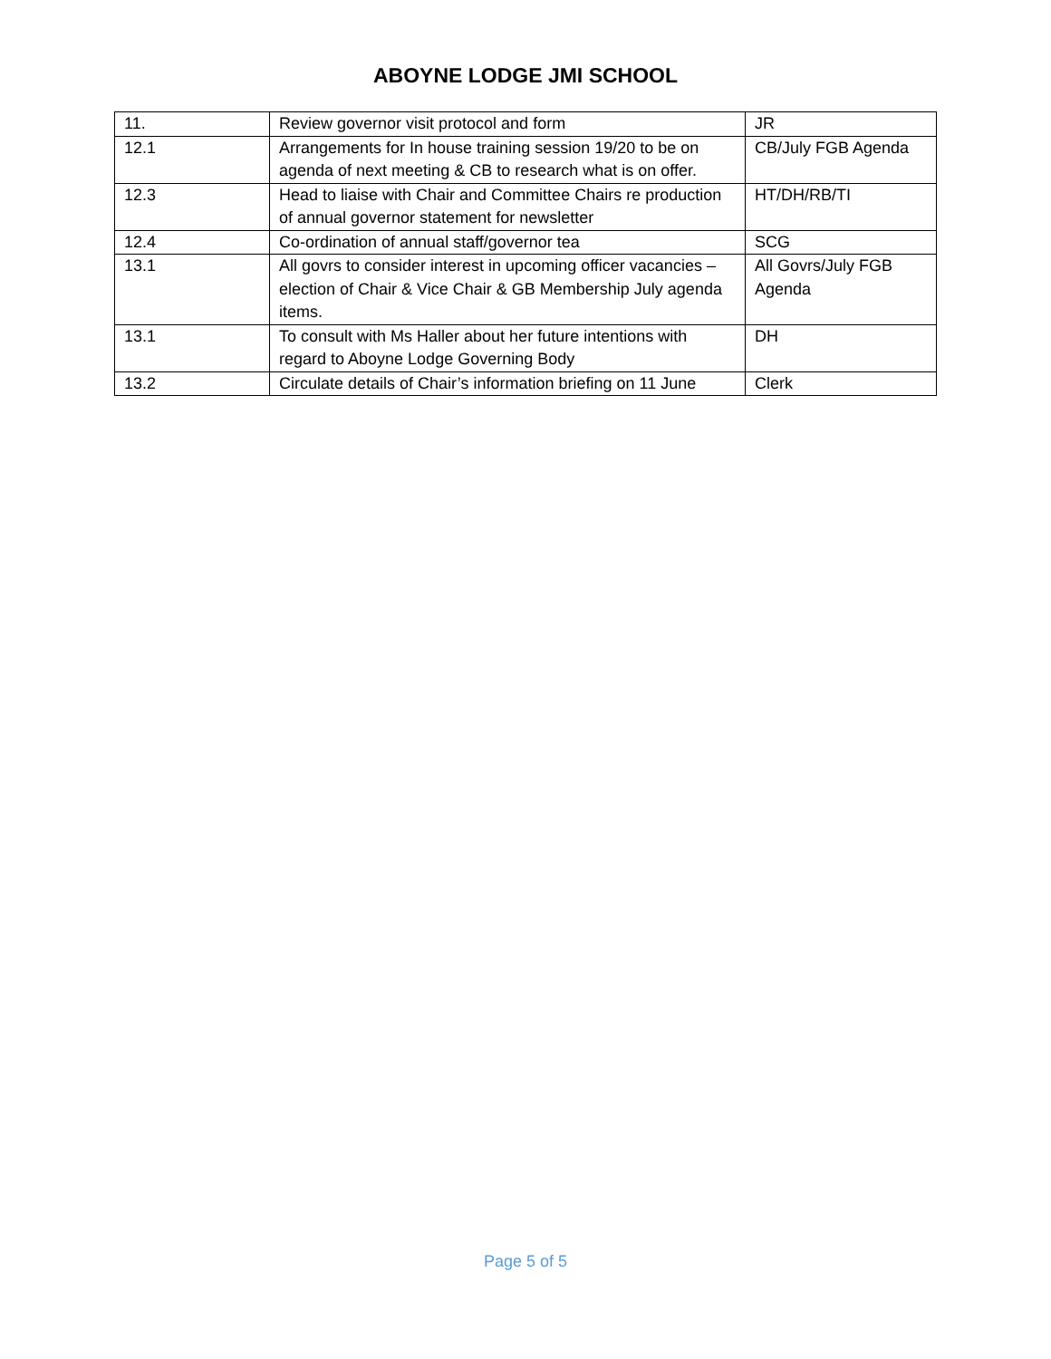ABOYNE LODGE JMI SCHOOL
| 11. | Review governor visit protocol and form | JR |
| 12.1 | Arrangements for In house training session 19/20 to be on agenda of next meeting & CB to research what is on offer. | CB/July FGB Agenda |
| 12.3 | Head to liaise with Chair and Committee Chairs re production of annual governor statement for newsletter | HT/DH/RB/TI |
| 12.4 | Co-ordination of annual staff/governor tea | SCG |
| 13.1 | All govrs to consider interest in upcoming officer vacancies – election of Chair & Vice Chair & GB Membership July agenda items. | All Govrs/July FGB Agenda |
| 13.1 | To consult with Ms Haller about her future intentions with regard to Aboyne Lodge Governing Body | DH |
| 13.2 | Circulate details of Chair’s information briefing on 11 June | Clerk |
Page 5 of 5